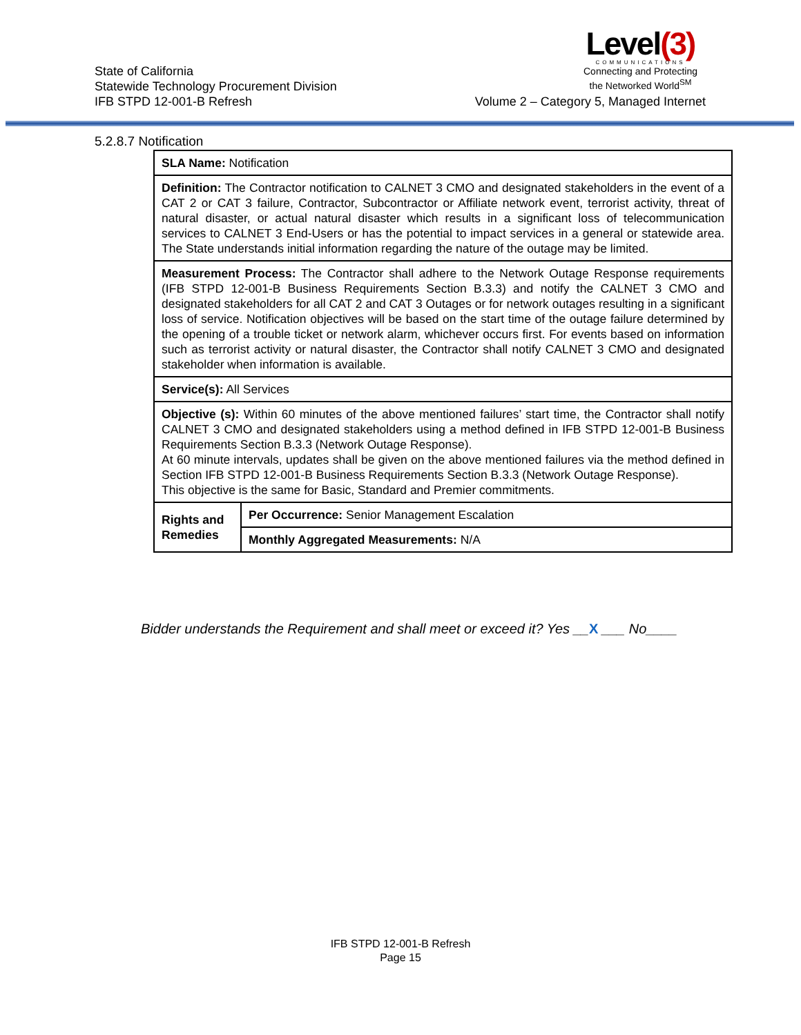State of California
Statewide Technology Procurement Division
IFB STPD 12-001-B Refresh
Level(3)
COMMUNICATIONS
Connecting and Protecting
the Networked World<sup>SM</sup>
Volume 2 – Category 5, Managed Internet
5.2.8.7 Notification
| SLA Name: Notification | |
| Definition: The Contractor notification to CALNET 3 CMO and designated stakeholders in the event of a CAT 2 or CAT 3 failure, Contractor, Subcontractor or Affiliate network event, terrorist activity, threat of natural disaster, or actual natural disaster which results in a significant loss of telecommunication services to CALNET 3 End-Users or has the potential to impact services in a general or statewide area. The State understands initial information regarding the nature of the outage may be limited. | |
| Measurement Process: The Contractor shall adhere to the Network Outage Response requirements (IFB STPD 12-001-B Business Requirements Section B.3.3) and notify the CALNET 3 CMO and designated stakeholders for all CAT 2 and CAT 3 Outages or for network outages resulting in a significant loss of service. Notification objectives will be based on the start time of the outage failure determined by the opening of a trouble ticket or network alarm, whichever occurs first. For events based on information such as terrorist activity or natural disaster, the Contractor shall notify CALNET 3 CMO and designated stakeholder when information is available. | |
| Service(s): All Services | |
| Objective (s): Within 60 minutes of the above mentioned failures’ start time, the Contractor shall notify CALNET 3 CMO and designated stakeholders using a method defined in IFB STPD 12-001-B Business Requirements Section B.3.3 (Network Outage Response). At 60 minute intervals, updates shall be given on the above mentioned failures via the method defined in Section IFB STPD 12-001-B Business Requirements Section B.3.3 (Network Outage Response). This objective is the same for Basic, Standard and Premier commitments. | |
| Rights and Remedies | Per Occurrence: Senior Management Escalation |
| | Monthly Aggregated Measurements: N/A |
Bidder understands the Requirement and shall meet or exceed it? Yes __X ___ No____
IFB STPD 12-001-B Refresh
Page 15